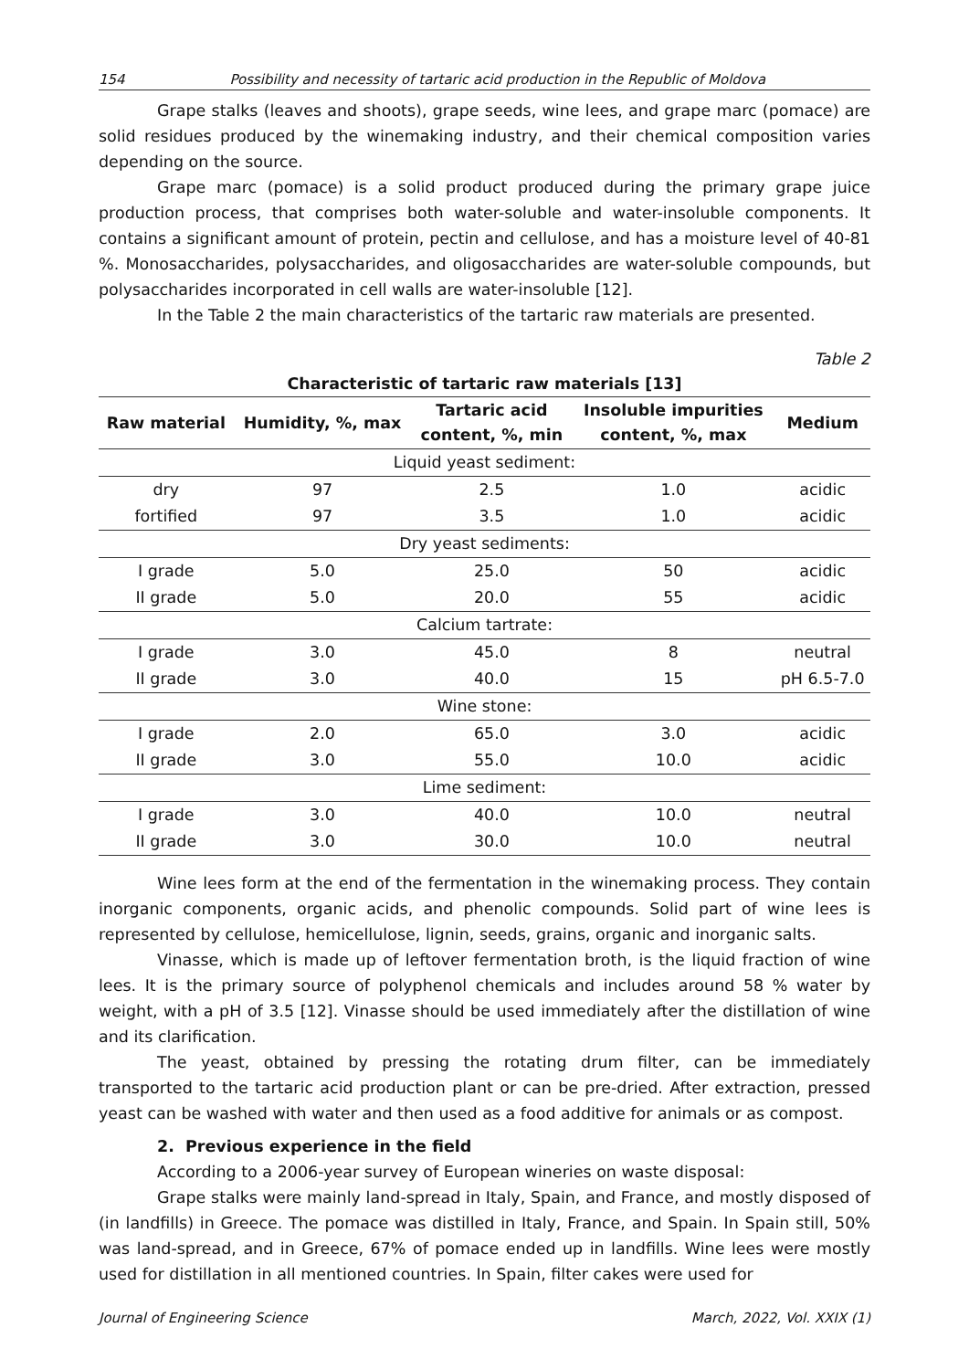154 Possibility and necessity of tartaric acid production in the Republic of Moldova
Grape stalks (leaves and shoots), grape seeds, wine lees, and grape marc (pomace) are solid residues produced by the winemaking industry, and their chemical composition varies depending on the source.
Grape marc (pomace) is a solid product produced during the primary grape juice production process, that comprises both water-soluble and water-insoluble components. It contains a significant amount of protein, pectin and cellulose, and has a moisture level of 40-81 %. Monosaccharides, polysaccharides, and oligosaccharides are water-soluble compounds, but polysaccharides incorporated in cell walls are water-insoluble [12].
In the Table 2 the main characteristics of the tartaric raw materials are presented.
Table 2
Characteristic of tartaric raw materials [13]
| Raw material | Humidity, %, max | Tartaric acid content, %, min | Insoluble impurities content, %, max | Medium |
| --- | --- | --- | --- | --- |
| Liquid yeast sediment: | | | | |
| dry | 97 | 2.5 | 1.0 | acidic |
| fortified | 97 | 3.5 | 1.0 | acidic |
| Dry yeast sediments: | | | | |
| I grade | 5.0 | 25.0 | 50 | acidic |
| II grade | 5.0 | 20.0 | 55 | acidic |
| Calcium tartrate: | | | | |
| I grade | 3.0 | 45.0 | 8 | neutral |
| II grade | 3.0 | 40.0 | 15 | pH 6.5-7.0 |
| Wine stone: | | | | |
| I grade | 2.0 | 65.0 | 3.0 | acidic |
| II grade | 3.0 | 55.0 | 10.0 | acidic |
| Lime sediment: | | | | |
| I grade | 3.0 | 40.0 | 10.0 | neutral |
| II grade | 3.0 | 30.0 | 10.0 | neutral |
Wine lees form at the end of the fermentation in the winemaking process. They contain inorganic components, organic acids, and phenolic compounds. Solid part of wine lees is represented by cellulose, hemicellulose, lignin, seeds, grains, organic and inorganic salts.
Vinasse, which is made up of leftover fermentation broth, is the liquid fraction of wine lees. It is the primary source of polyphenol chemicals and includes around 58 % water by weight, with a pH of 3.5 [12]. Vinasse should be used immediately after the distillation of wine and its clarification.
The yeast, obtained by pressing the rotating drum filter, can be immediately transported to the tartaric acid production plant or can be pre-dried. After extraction, pressed yeast can be washed with water and then used as a food additive for animals or as compost.
2. Previous experience in the field
According to a 2006-year survey of European wineries on waste disposal:
Grape stalks were mainly land-spread in Italy, Spain, and France, and mostly disposed of (in landfills) in Greece. The pomace was distilled in Italy, France, and Spain. In Spain still, 50% was land-spread, and in Greece, 67% of pomace ended up in landfills. Wine lees were mostly used for distillation in all mentioned countries. In Spain, filter cakes were used for
Journal of Engineering Science March, 2022, Vol. XXIX (1)